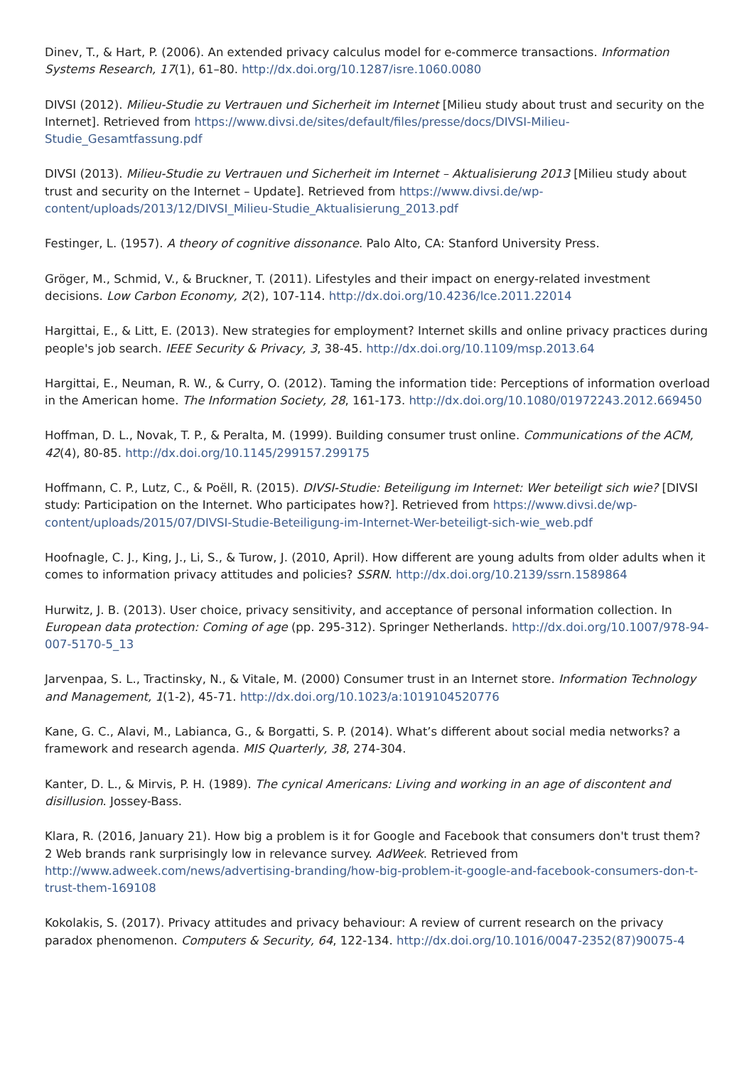Dinev, T., & Hart, P. (2006). An extended privacy calculus model for e-commerce transactions. Information Systems Research, 17(1), 61–80. http://dx.doi.org/10.1287/isre.1060.0080
DIVSI (2012). Milieu-Studie zu Vertrauen und Sicherheit im Internet [Milieu study about trust and security on the Internet]. Retrieved from https://www.divsi.de/sites/default/files/presse/docs/DIVSI-Milieu-Studie_Gesamtfassung.pdf
DIVSI (2013). Milieu-Studie zu Vertrauen und Sicherheit im Internet – Aktualisierung 2013 [Milieu study about trust and security on the Internet – Update]. Retrieved from https://www.divsi.de/wp-content/uploads/2013/12/DIVSI_Milieu-Studie_Aktualisierung_2013.pdf
Festinger, L. (1957). A theory of cognitive dissonance. Palo Alto, CA: Stanford University Press.
Gröger, M., Schmid, V., & Bruckner, T. (2011). Lifestyles and their impact on energy-related investment decisions. Low Carbon Economy, 2(2), 107-114. http://dx.doi.org/10.4236/lce.2011.22014
Hargittai, E., & Litt, E. (2013). New strategies for employment? Internet skills and online privacy practices during people's job search. IEEE Security & Privacy, 3, 38-45. http://dx.doi.org/10.1109/msp.2013.64
Hargittai, E., Neuman, R. W., & Curry, O. (2012). Taming the information tide: Perceptions of information overload in the American home. The Information Society, 28, 161-173. http://dx.doi.org/10.1080/01972243.2012.669450
Hoffman, D. L., Novak, T. P., & Peralta, M. (1999). Building consumer trust online. Communications of the ACM, 42(4), 80-85. http://dx.doi.org/10.1145/299157.299175
Hoffmann, C. P., Lutz, C., & Poëll, R. (2015). DIVSI-Studie: Beteiligung im Internet: Wer beteiligt sich wie? [DIVSI study: Participation on the Internet. Who participates how?]. Retrieved from https://www.divsi.de/wp-content/uploads/2015/07/DIVSI-Studie-Beteiligung-im-Internet-Wer-beteiligt-sich-wie_web.pdf
Hoofnagle, C. J., King, J., Li, S., & Turow, J. (2010, April). How different are young adults from older adults when it comes to information privacy attitudes and policies? SSRN. http://dx.doi.org/10.2139/ssrn.1589864
Hurwitz, J. B. (2013). User choice, privacy sensitivity, and acceptance of personal information collection. In European data protection: Coming of age (pp. 295-312). Springer Netherlands. http://dx.doi.org/10.1007/978-94-007-5170-5_13
Jarvenpaa, S. L., Tractinsky, N., & Vitale, M. (2000) Consumer trust in an Internet store. Information Technology and Management, 1(1-2), 45-71. http://dx.doi.org/10.1023/a:1019104520776
Kane, G. C., Alavi, M., Labianca, G., & Borgatti, S. P. (2014). What’s different about social media networks? a framework and research agenda. MIS Quarterly, 38, 274-304.
Kanter, D. L., & Mirvis, P. H. (1989). The cynical Americans: Living and working in an age of discontent and disillusion. Jossey-Bass.
Klara, R. (2016, January 21). How big a problem is it for Google and Facebook that consumers don't trust them? 2 Web brands rank surprisingly low in relevance survey. AdWeek. Retrieved from http://www.adweek.com/news/advertising-branding/how-big-problem-it-google-and-facebook-consumers-don-t-trust-them-169108
Kokolakis, S. (2017). Privacy attitudes and privacy behaviour: A review of current research on the privacy paradox phenomenon. Computers & Security, 64, 122-134. http://dx.doi.org/10.1016/0047-2352(87)90075-4